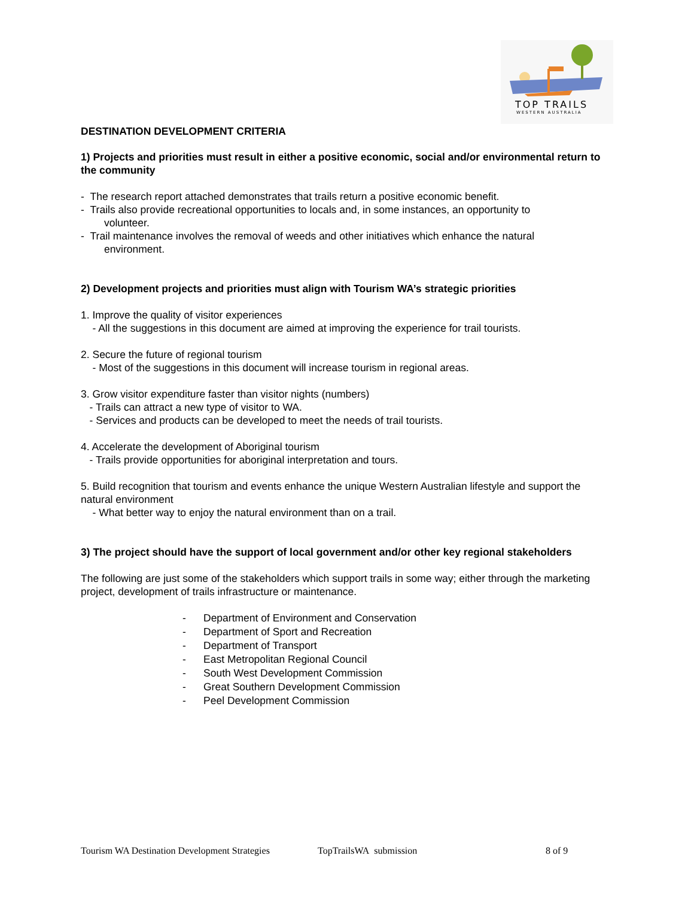TOP TRAILS
WESTERN AUSTRALIA
DESTINATION DEVELOPMENT CRITERIA
1) Projects and priorities must result in either a positive economic, social and/or environmental return to the community
- The research report attached demonstrates that trails return a positive economic benefit.
- Trails also provide recreational opportunities to locals and, in some instances, an opportunity to
volunteer.
- Trail maintenance involves the removal of weeds and other initiatives which enhance the natural
environment.
2) Development projects and priorities must align with Tourism WA’s strategic priorities
1. Improve the quality of visitor experiences
- All the suggestions in this document are aimed at improving the experience for trail tourists.
2. Secure the future of regional tourism
- Most of the suggestions in this document will increase tourism in regional areas.
3. Grow visitor expenditure faster than visitor nights (numbers)
- Trails can attract a new type of visitor to WA.
- Services and products can be developed to meet the needs of trail tourists.
4. Accelerate the development of Aboriginal tourism
- Trails provide opportunities for aboriginal interpretation and tours.
5. Build recognition that tourism and events enhance the unique Western Australian lifestyle and support the natural environment
- What better way to enjoy the natural environment than on a trail.
3) The project should have the support of local government and/or other key regional stakeholders
The following are just some of the stakeholders which support trails in some way; either through the marketing project, development of trails infrastructure or maintenance.
- Department of Environment and Conservation
- Department of Sport and Recreation
- Department of Transport
- East Metropolitan Regional Council
- South West Development Commission
- Great Southern Development Commission
- Peel Development Commission
Tourism WA Destination Development Strategies TopTrailsWA submission 8 of 9